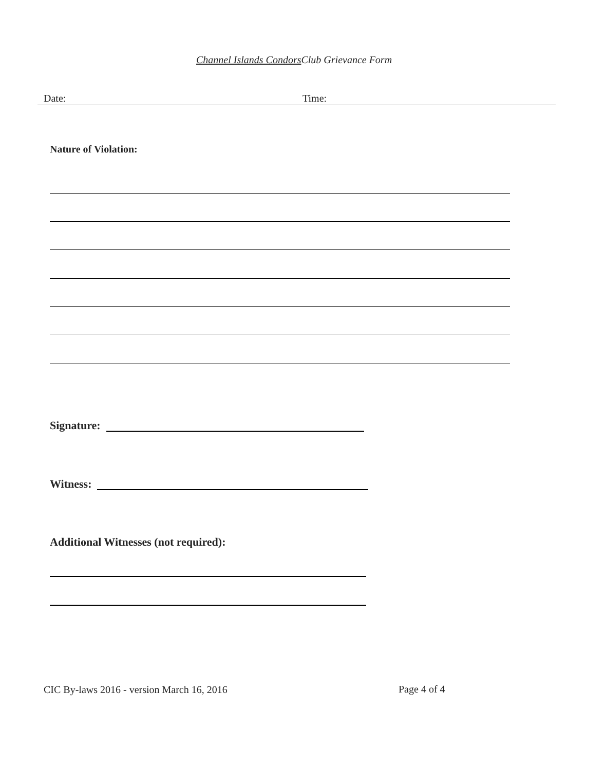Channel Islands Condors Club Grievance Form
Date: Time:
Nature of Violation:
Signature:
Witness:
Additional Witnesses (not required):
CIC By-laws 2016 - version March 16, 2016 Page 4 of 4